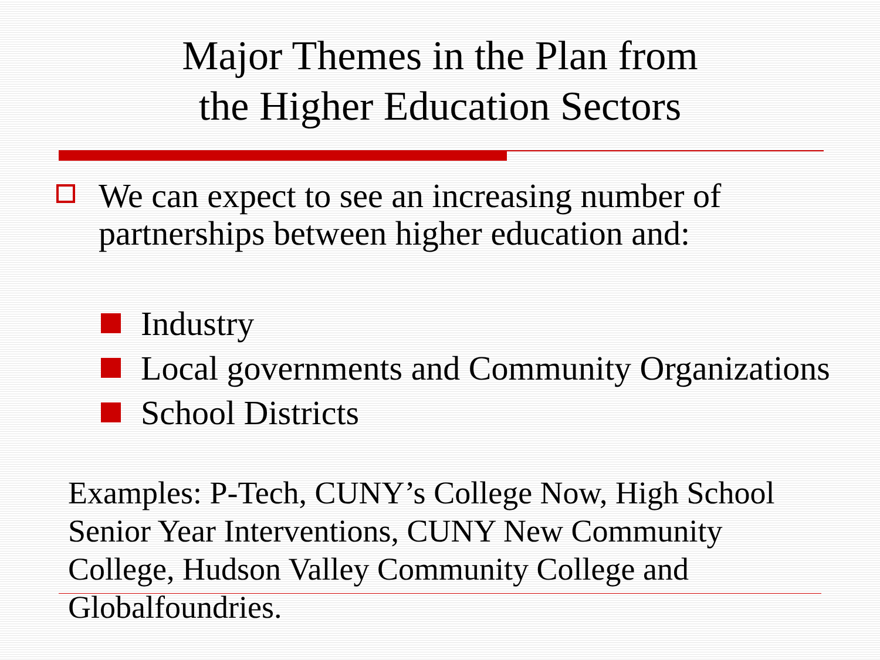Major Themes in the Plan from
the Higher Education Sectors
We can expect to see an increasing number of partnerships between higher education and:
Industry
Local governments and Community Organizations
School Districts
Examples: P-Tech, CUNY’s College Now, High School Senior Year Interventions, CUNY New Community College, Hudson Valley Community College and Globalfoundries.